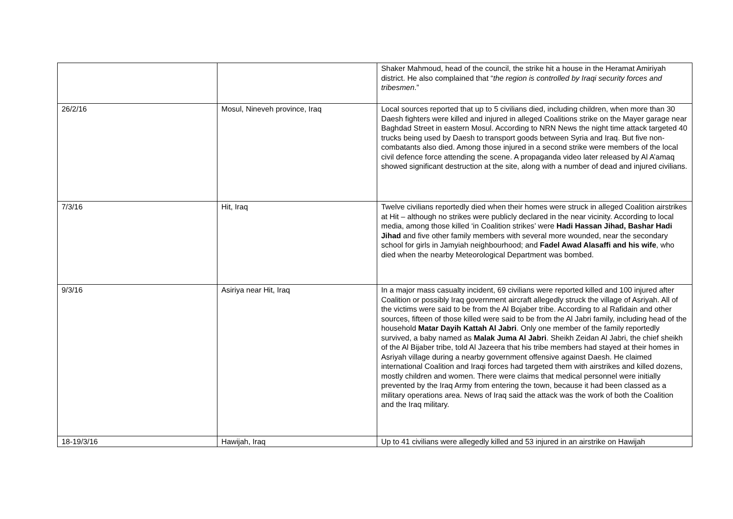| | | Shaker Mahmoud, head of the council, the strike hit a house in the Heramat Amiriyah district. He also complained that “ the region is controlled by Iraqi security forces and tribesmen .” |
| 26/2/16 | Mosul, Nineveh province, Iraq | Local sources reported that up to 5 civilians died, including children, when more than 30 Daesh fighters were killed and injured in alleged Coalitions strike on the Mayer garage near Baghdad Street in eastern Mosul. According to NRN News the night time attack targeted 40 trucks being used by Daesh to transport goods between Syria and Iraq. But five non-combatants also died. Among those injured in a second strike were members of the local civil defence force attending the scene. A propaganda video later released by Al A’amaq showed significant destruction at the site, along with a number of dead and injured civilians. |
| 7/3/16 | Hit, Iraq | Twelve civilians reportedly died when their homes were struck in alleged Coalition airstrikes at Hit – although no strikes were publicly declared in the near vicinity. According to local media, among those killed ‘in Coalition strikes’ were Hadi Hassan Jihad, Bashar Hadi Jihad and five other family members with several more wounded, near the secondary school for girls in Jamyiah neighbourhood; and Fadel Awad Alasaffi and his wife , who died when the nearby Meteorological Department was bombed. |
| 9/3/16 | Asiriya near Hit, Iraq | In a major mass casualty incident, 69 civilians were reported killed and 100 injured after Coalition or possibly Iraq government aircraft allegedly struck the village of Asriyah. All of the victims were said to be from the Al Bojaber tribe. According to al Rafidain and other sources, fifteen of those killed were said to be from the Al Jabri family, including head of the household Matar Dayih Kattah Al Jabri . Only one member of the family reportedly survived, a baby named as Malak Juma Al Jabri . Sheikh Zeidan Al Jabri, the chief sheikh of the Al Bijaber tribe, told Al Jazeera that his tribe members had stayed at their homes in Asriyah village during a nearby government offensive against Daesh. He claimed international Coalition and Iraqi forces had targeted them with airstrikes and killed dozens, mostly children and women. There were claims that medical personnel were initially prevented by the Iraq Army from entering the town, because it had been classed as a military operations area. News of Iraq said the attack was the work of both the Coalition and the Iraq military. |
| 18-19/3/16 | Hawijah, Iraq | Up to 41 civilians were allegedly killed and 53 injured in an airstrike on Hawijah |